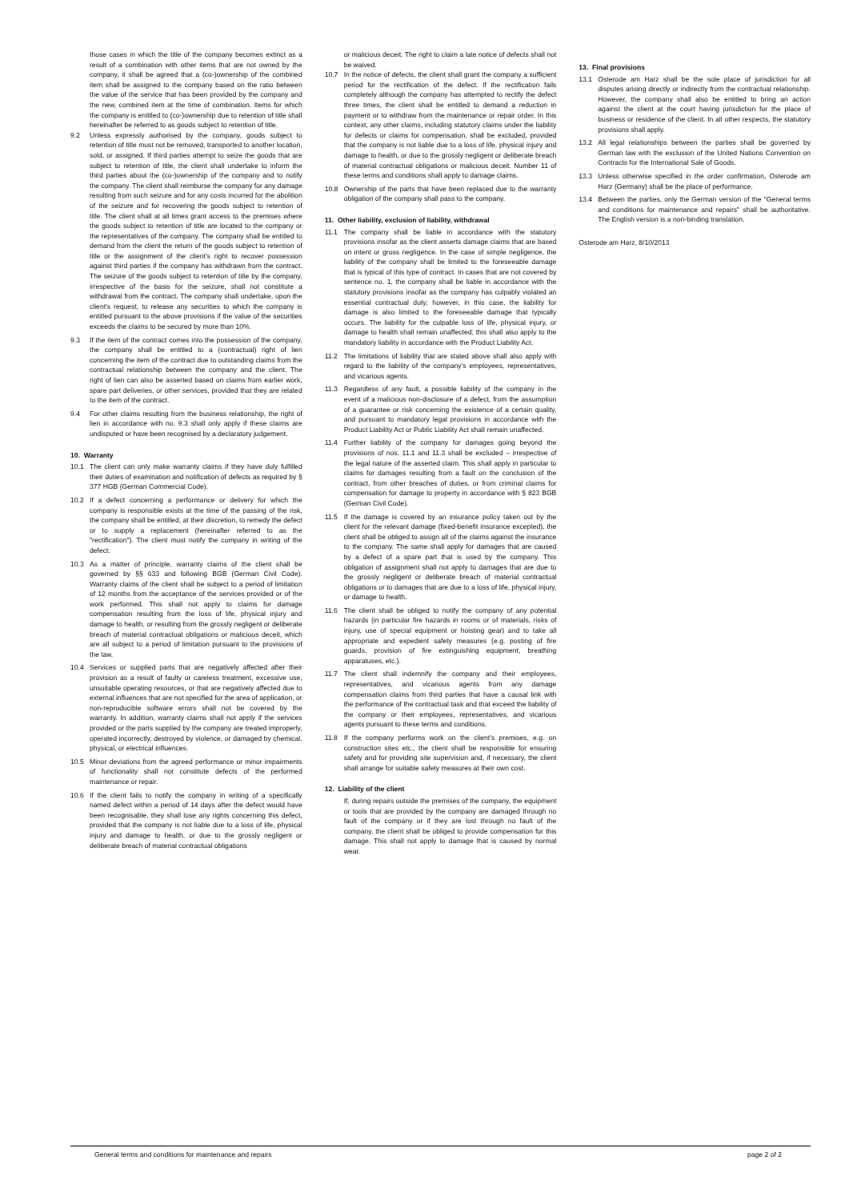those cases in which the title of the company becomes extinct as a result of a combination with other items that are not owned by the company, it shall be agreed that a (co-)ownership of the combined item shall be assigned to the company based on the ratio between the value of the service that has been provided by the company and the new, combined item at the time of combination. Items for which the company is entitled to (co-)ownership due to retention of title shall hereinafter be referred to as goods subject to retention of title.
9.2 Unless expressly authorised by the company, goods subject to retention of title must not be removed, transported to another location, sold, or assigned. If third parties attempt to seize the goods that are subject to retention of title, the client shall undertake to inform the third parties about the (co-)ownership of the company and to notify the company. The client shall reimburse the company for any damage resulting from such seizure and for any costs incurred for the abolition of the seizure and for recovering the goods subject to retention of title. The client shall at all times grant access to the premises where the goods subject to retention of title are located to the company or the representatives of the company. The company shall be entitled to demand from the client the return of the goods subject to retention of title or the assignment of the client's right to recover possession against third parties if the company has withdrawn from the contract. The seizure of the goods subject to retention of title by the company, irrespective of the basis for the seizure, shall not constitute a withdrawal from the contract. The company shall undertake, upon the client's request, to release any securities to which the company is entitled pursuant to the above provisions if the value of the securities exceeds the claims to be secured by more than 10%.
9.3 If the item of the contract comes into the possession of the company, the company shall be entitled to a (contractual) right of lien concerning the item of the contract due to outstanding claims from the contractual relationship between the company and the client. The right of lien can also be asserted based on claims from earlier work, spare part deliveries, or other services, provided that they are related to the item of the contract.
9.4 For other claims resulting from the business relationship, the right of lien in accordance with no. 9.3 shall only apply if these claims are undisputed or have been recognised by a declaratory judgement.
10. Warranty
10.1 The client can only make warranty claims if they have duly fulfilled their duties of examination and notification of defects as required by § 377 HGB (German Commercial Code).
10.2 If a defect concerning a performance or delivery for which the company is responsible exists at the time of the passing of the risk, the company shall be entitled, at their discretion, to remedy the defect or to supply a replacement (hereinafter referred to as the "rectification"). The client must notify the company in writing of the defect.
10.3 As a matter of principle, warranty claims of the client shall be governed by §§ 633 and following BGB (German Civil Code). Warranty claims of the client shall be subject to a period of limitation of 12 months from the acceptance of the services provided or of the work performed. This shall not apply to claims for damage compensation resulting from the loss of life, physical injury and damage to health, or resulting from the grossly negligent or deliberate breach of material contractual obligations or malicious deceit, which are all subject to a period of limitation pursuant to the provisions of the law.
10.4 Services or supplied parts that are negatively affected after their provision as a result of faulty or careless treatment, excessive use, unsuitable operating resources, or that are negatively affected due to external influences that are not specified for the area of application, or non-reproducible software errors shall not be covered by the warranty. In addition, warranty claims shall not apply if the services provided or the parts supplied by the company are treated improperly, operated incorrectly, destroyed by violence, or damaged by chemical, physical, or electrical influences.
10.5 Minor deviations from the agreed performance or minor impairments of functionality shall not constitute defects of the performed maintenance or repair.
10.6 If the client fails to notify the company in writing of a specifically named defect within a period of 14 days after the defect would have been recognisable, they shall lose any rights concerning this defect, provided that the company is not liable due to a loss of life, physical injury and damage to health, or due to the grossly negligent or deliberate breach of material contractual obligations
or malicious deceit. The right to claim a late notice of defects shall not be waived.
10.7 In the notice of defects, the client shall grant the company a sufficient period for the rectification of the defect. If the rectification fails completely although the company has attempted to rectify the defect three times, the client shall be entitled to demand a reduction in payment or to withdraw from the maintenance or repair order. In this context, any other claims, including statutory claims under the liability for defects or claims for compensation, shall be excluded, provided that the company is not liable due to a loss of life, physical injury and damage to health, or due to the grossly negligent or deliberate breach of material contractual obligations or malicious deceit. Number 11 of these terms and conditions shall apply to damage claims.
10.8 Ownership of the parts that have been replaced due to the warranty obligation of the company shall pass to the company.
11. Other liability, exclusion of liability, withdrawal
11.1 The company shall be liable in accordance with the statutory provisions insofar as the client asserts damage claims that are based on intent or gross negligence. In the case of simple negligence, the liability of the company shall be limited to the foreseeable damage that is typical of this type of contract. In cases that are not covered by sentence no. 1, the company shall be liable in accordance with the statutory provisions insofar as the company has culpably violated an essential contractual duty; however, in this case, the liability for damage is also limited to the foreseeable damage that typically occurs. The liability for the culpable loss of life, physical injury, or damage to health shall remain unaffected; this shall also apply to the mandatory liability in accordance with the Product Liability Act.
11.2 The limitations of liability that are stated above shall also apply with regard to the liability of the company's employees, representatives, and vicarious agents.
11.3 Regardless of any fault, a possible liability of the company in the event of a malicious non-disclosure of a defect, from the assumption of a guarantee or risk concerning the existence of a certain quality, and pursuant to mandatory legal provisions in accordance with the Product Liability Act or Public Liability Act shall remain unaffected.
11.4 Further liability of the company for damages going beyond the provisions of nos. 11.1 and 11.3 shall be excluded – irrespective of the legal nature of the asserted claim. This shall apply in particular to claims for damages resulting from a fault on the conclusion of the contract, from other breaches of duties, or from criminal claims for compensation for damage to property in accordance with § 823 BGB (German Civil Code).
11.5 If the damage is covered by an insurance policy taken out by the client for the relevant damage (fixed-benefit insurance excepted), the client shall be obliged to assign all of the claims against the insurance to the company. The same shall apply for damages that are caused by a defect of a spare part that is used by the company. This obligation of assignment shall not apply to damages that are due to the grossly negligent or deliberate breach of material contractual obligations or to damages that are due to a loss of life, physical injury, or damage to health.
11.6 The client shall be obliged to notify the company of any potential hazards (in particular fire hazards in rooms or of materials, risks of injury, use of special equipment or hoisting gear) and to take all appropriate and expedient safety measures (e.g. posting of fire guards, provision of fire extinguishing equipment, breathing apparatuses, etc.).
11.7 The client shall indemnify the company and their employees, representatives, and vicarious agents from any damage compensation claims from third parties that have a causal link with the performance of the contractual task and that exceed the liability of the company or their employees, representatives, and vicarious agents pursuant to these terms and conditions.
11.8 If the company performs work on the client's premises, e.g. on construction sites etc., the client shall be responsible for ensuring safety and for providing site supervision and, if necessary, the client shall arrange for suitable safety measures at their own cost.
12. Liability of the client
If, during repairs outside the premises of the company, the equipment or tools that are provided by the company are damaged through no fault of the company or if they are lost through no fault of the company, the client shall be obliged to provide compensation for this damage. This shall not apply to damage that is caused by normal wear.
13. Final provisions
13.1 Osterode am Harz shall be the sole place of jurisdiction for all disputes arising directly or indirectly from the contractual relationship. However, the company shall also be entitled to bring an action against the client at the court having jurisdiction for the place of business or residence of the client. In all other respects, the statutory provisions shall apply.
13.2 All legal relationships between the parties shall be governed by German law with the exclusion of the United Nations Convention on Contracts for the International Sale of Goods.
13.3 Unless otherwise specified in the order confirmation, Osterode am Harz (Germany) shall be the place of performance.
13.4 Between the parties, only the German version of the "General terms and conditions for maintenance and repairs" shall be authoritative. The English version is a non-binding translation.
Osterode am Harz, 8/10/2013
General terms and conditions for maintenance and repairs page 2 of 2